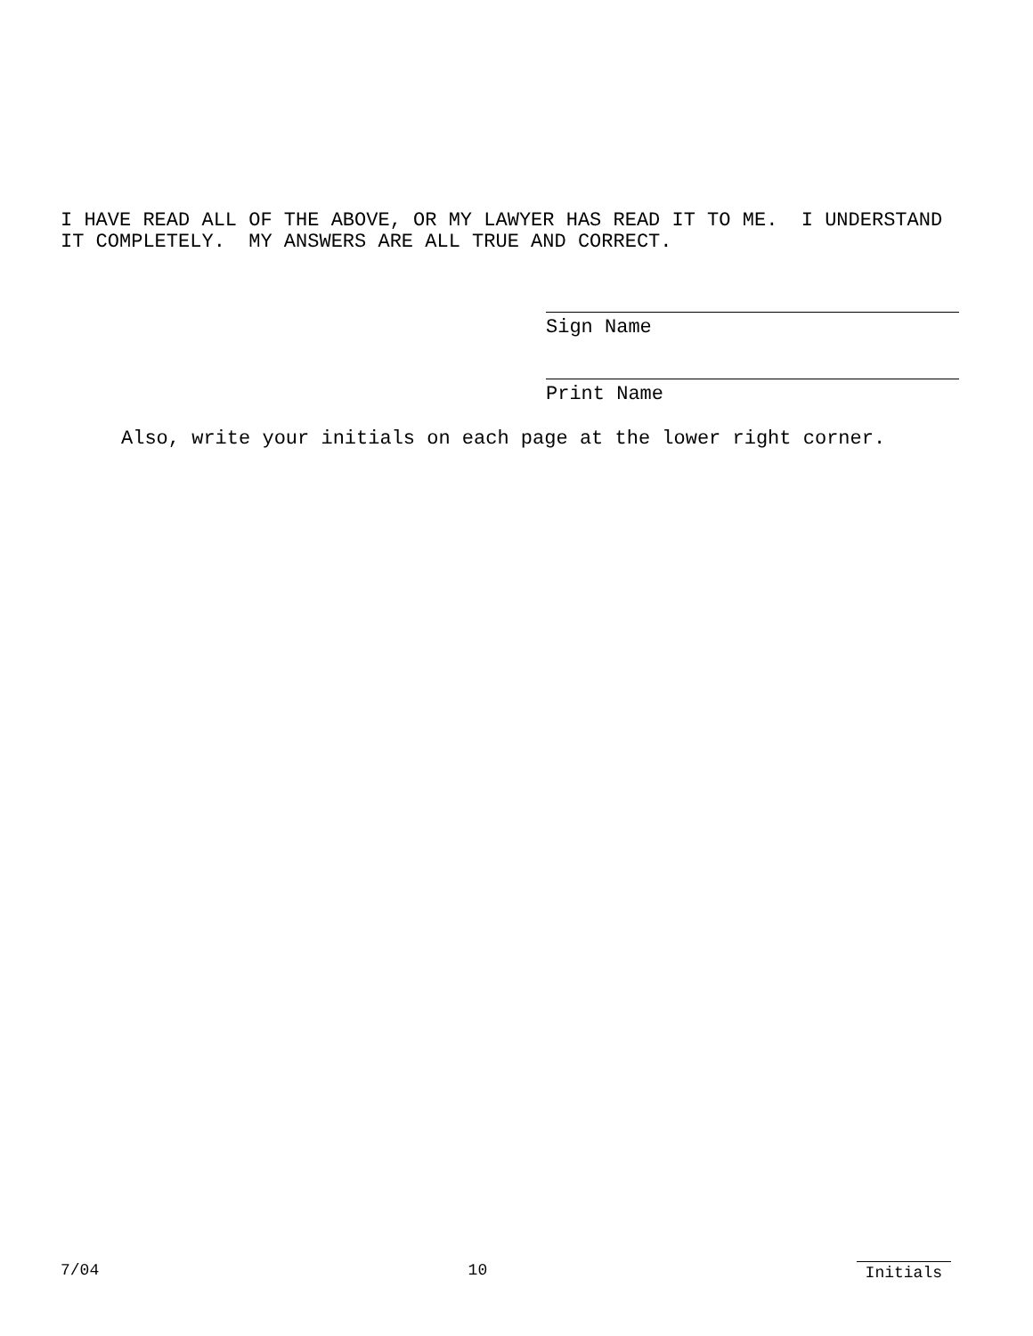I HAVE READ ALL OF THE ABOVE, OR MY LAWYER HAS READ IT TO ME. I UNDERSTAND IT COMPLETELY. MY ANSWERS ARE ALL TRUE AND CORRECT.
Sign Name
Print Name
Also, write your initials on each page at the lower right corner.
7/04 10 Initials